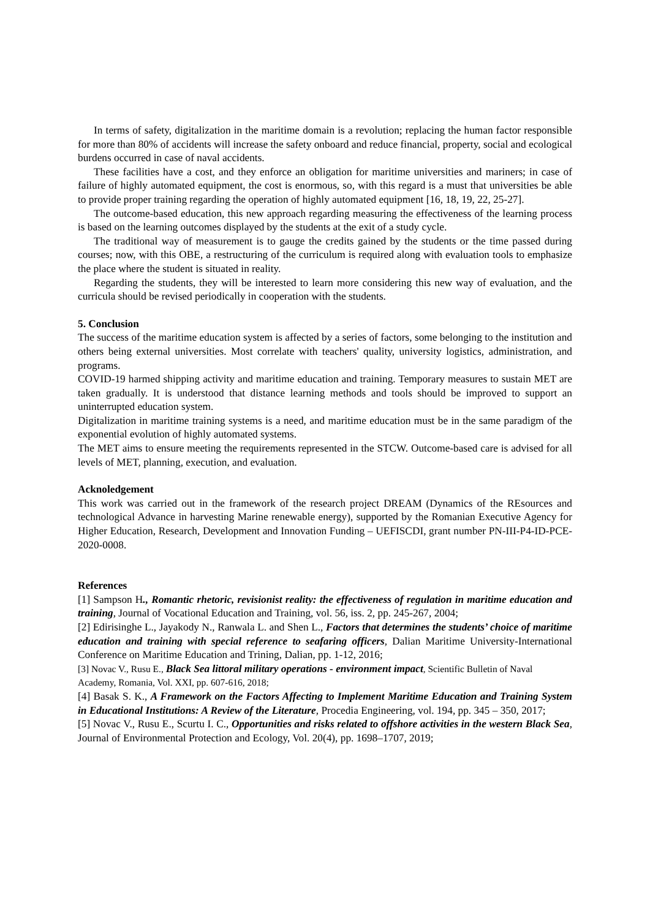In terms of safety, digitalization in the maritime domain is a revolution; replacing the human factor responsible for more than 80% of accidents will increase the safety onboard and reduce financial, property, social and ecological burdens occurred in case of naval accidents.
These facilities have a cost, and they enforce an obligation for maritime universities and mariners; in case of failure of highly automated equipment, the cost is enormous, so, with this regard is a must that universities be able to provide proper training regarding the operation of highly automated equipment [16, 18, 19, 22, 25-27].
The outcome-based education, this new approach regarding measuring the effectiveness of the learning process is based on the learning outcomes displayed by the students at the exit of a study cycle.
The traditional way of measurement is to gauge the credits gained by the students or the time passed during courses; now, with this OBE, a restructuring of the curriculum is required along with evaluation tools to emphasize the place where the student is situated in reality.
Regarding the students, they will be interested to learn more considering this new way of evaluation, and the curricula should be revised periodically in cooperation with the students.
5. Conclusion
The success of the maritime education system is affected by a series of factors, some belonging to the institution and others being external universities. Most correlate with teachers' quality, university logistics, administration, and programs.
COVID-19 harmed shipping activity and maritime education and training. Temporary measures to sustain MET are taken gradually. It is understood that distance learning methods and tools should be improved to support an uninterrupted education system.
Digitalization in maritime training systems is a need, and maritime education must be in the same paradigm of the exponential evolution of highly automated systems.
The MET aims to ensure meeting the requirements represented in the STCW. Outcome-based care is advised for all levels of MET, planning, execution, and evaluation.
Acknoledgement
This work was carried out in the framework of the research project DREAM (Dynamics of the REsources and technological Advance in harvesting Marine renewable energy), supported by the Romanian Executive Agency for Higher Education, Research, Development and Innovation Funding – UEFISCDI, grant number PN-III-P4-ID-PCE-2020-0008.
References
[1] Sampson H., Romantic rhetoric, revisionist reality: the effectiveness of regulation in maritime education and training, Journal of Vocational Education and Training, vol. 56, iss. 2, pp. 245-267, 2004;
[2] Edirisinghe L., Jayakody N., Ranwala L. and Shen L., Factors that determines the students’ choice of maritime education and training with special reference to seafaring officers, Dalian Maritime University-International Conference on Maritime Education and Trining, Dalian, pp. 1-12, 2016;
[3] Novac V., Rusu E., Black Sea littoral military operations - environment impact, Scientific Bulletin of Naval Academy, Romania, Vol. XXI, pp. 607-616, 2018;
[4] Basak S. K., A Framework on the Factors Affecting to Implement Maritime Education and Training System in Educational Institutions: A Review of the Literature, Procedia Engineering, vol. 194, pp. 345 – 350, 2017;
[5] Novac V., Rusu E., Scurtu I. C., Opportunities and risks related to offshore activities in the western Black Sea, Journal of Environmental Protection and Ecology, Vol. 20(4), pp. 1698–1707, 2019;